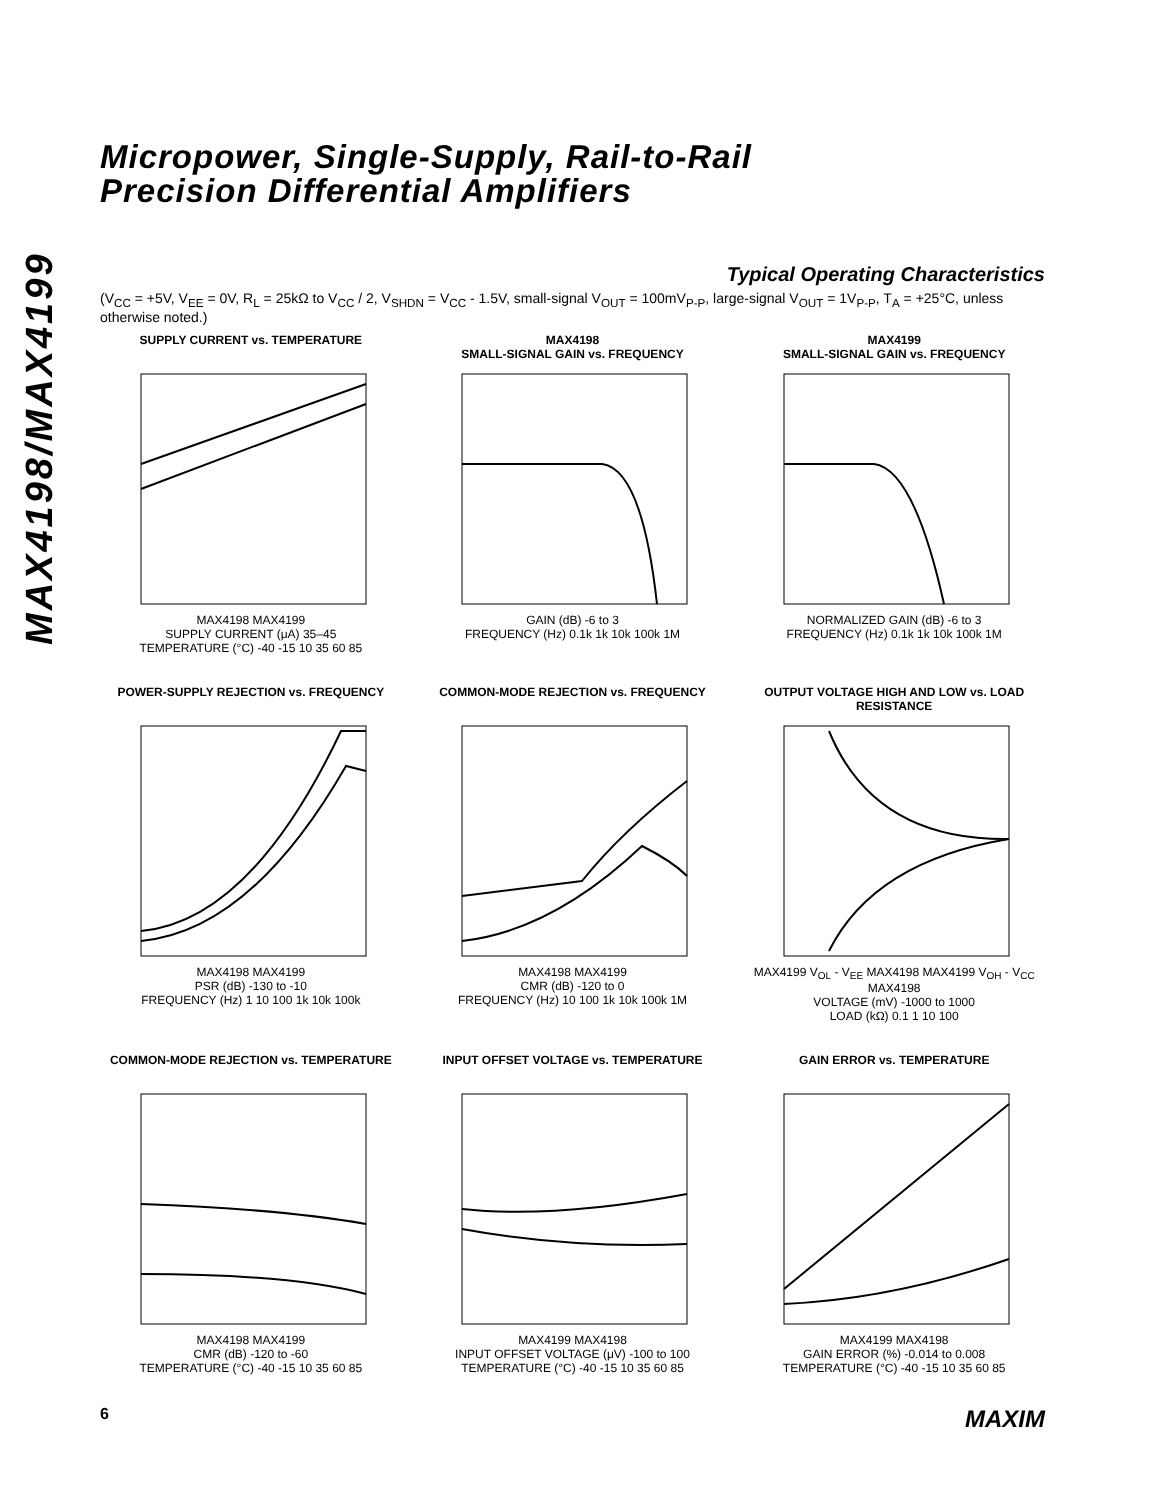MAX4198/MAX4199
Micropower, Single-Supply, Rail-to-Rail
Precision Differential Amplifiers
Typical Operating Characteristics
(V<sub>CC</sub> = +5V, V<sub>EE</sub> = 0V, R<sub>L</sub> = 25kΩ to V<sub>CC</sub> / 2, V<sub>SHDN</sub> = V<sub>CC</sub> - 1.5V, small-signal V<sub>OUT</sub> = 100mV<sub>P-P</sub>, large-signal V<sub>OUT</sub> = 1V<sub>P-P</sub>, T<sub>A</sub> = +25°C, unless otherwise noted.)
SUPPLY CURRENT vs. TEMPERATURE
MAX4198 MAX4199
SUPPLY CURRENT (μA) 35–45
TEMPERATURE (°C) -40 -15 10 35 60 85
MAX4198
SMALL-SIGNAL GAIN vs. FREQUENCY
GAIN (dB) -6 to 3
FREQUENCY (Hz) 0.1k 1k 10k 100k 1M
MAX4199
SMALL-SIGNAL GAIN vs. FREQUENCY
NORMALIZED GAIN (dB) -6 to 3
FREQUENCY (Hz) 0.1k 1k 10k 100k 1M
POWER-SUPPLY REJECTION vs. FREQUENCY
MAX4198 MAX4199
PSR (dB) -130 to -10
FREQUENCY (Hz) 1 10 100 1k 10k 100k
COMMON-MODE REJECTION vs. FREQUENCY
MAX4198 MAX4199
CMR (dB) -120 to 0
FREQUENCY (Hz) 10 100 1k 10k 100k 1M
OUTPUT VOLTAGE HIGH AND LOW vs. LOAD RESISTANCE
MAX4199 V<sub>OL</sub> - V<sub>EE</sub> MAX4198 MAX4199 V<sub>OH</sub> - V<sub>CC</sub> MAX4198
VOLTAGE (mV) -1000 to 1000
LOAD (kΩ) 0.1 1 10 100
COMMON-MODE REJECTION vs. TEMPERATURE
MAX4198 MAX4199
CMR (dB) -120 to -60
TEMPERATURE (°C) -40 -15 10 35 60 85
INPUT OFFSET VOLTAGE vs. TEMPERATURE
MAX4199 MAX4198
INPUT OFFSET VOLTAGE (μV) -100 to 100
TEMPERATURE (°C) -40 -15 10 35 60 85
GAIN ERROR vs. TEMPERATURE
MAX4199 MAX4198
GAIN ERROR (%) -0.014 to 0.008
TEMPERATURE (°C) -40 -15 10 35 60 85
6 MAXIM